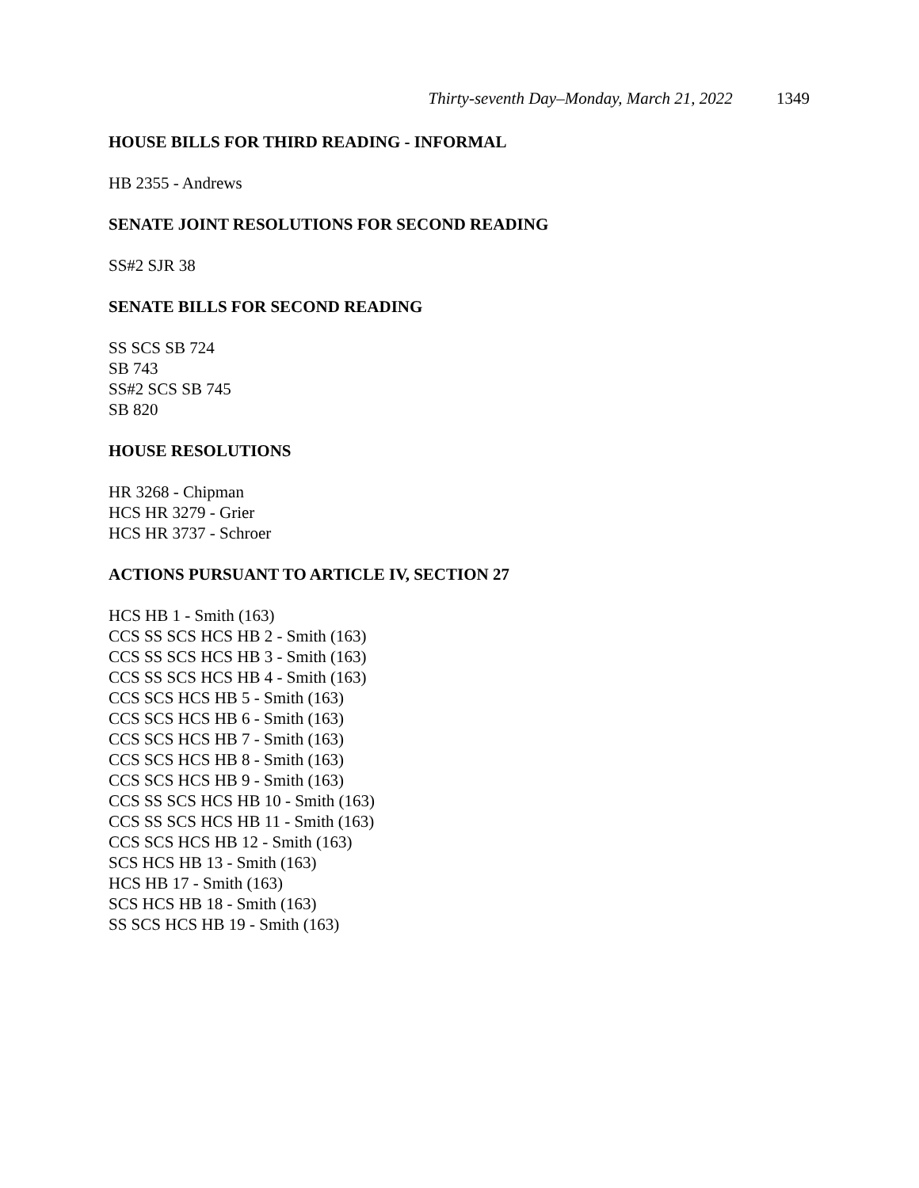Thirty-seventh Day–Monday, March 21, 2022 1349
HOUSE BILLS FOR THIRD READING - INFORMAL
HB 2355 - Andrews
SENATE JOINT RESOLUTIONS FOR SECOND READING
SS#2 SJR 38
SENATE BILLS FOR SECOND READING
SS SCS SB 724
SB 743
SS#2 SCS SB 745
SB 820
HOUSE RESOLUTIONS
HR 3268 - Chipman
HCS HR 3279 - Grier
HCS HR 3737 - Schroer
ACTIONS PURSUANT TO ARTICLE IV, SECTION 27
HCS HB 1 - Smith (163)
CCS SS SCS HCS HB 2 - Smith (163)
CCS SS SCS HCS HB 3 - Smith (163)
CCS SS SCS HCS HB 4 - Smith (163)
CCS SCS HCS HB 5 - Smith (163)
CCS SCS HCS HB 6 - Smith (163)
CCS SCS HCS HB 7 - Smith (163)
CCS SCS HCS HB 8 - Smith (163)
CCS SCS HCS HB 9 - Smith (163)
CCS SS SCS HCS HB 10 - Smith (163)
CCS SS SCS HCS HB 11 - Smith (163)
CCS SCS HCS HB 12 - Smith (163)
SCS HCS HB 13 - Smith (163)
HCS HB 17 - Smith (163)
SCS HCS HB 18 - Smith (163)
SS SCS HCS HB 19 - Smith (163)